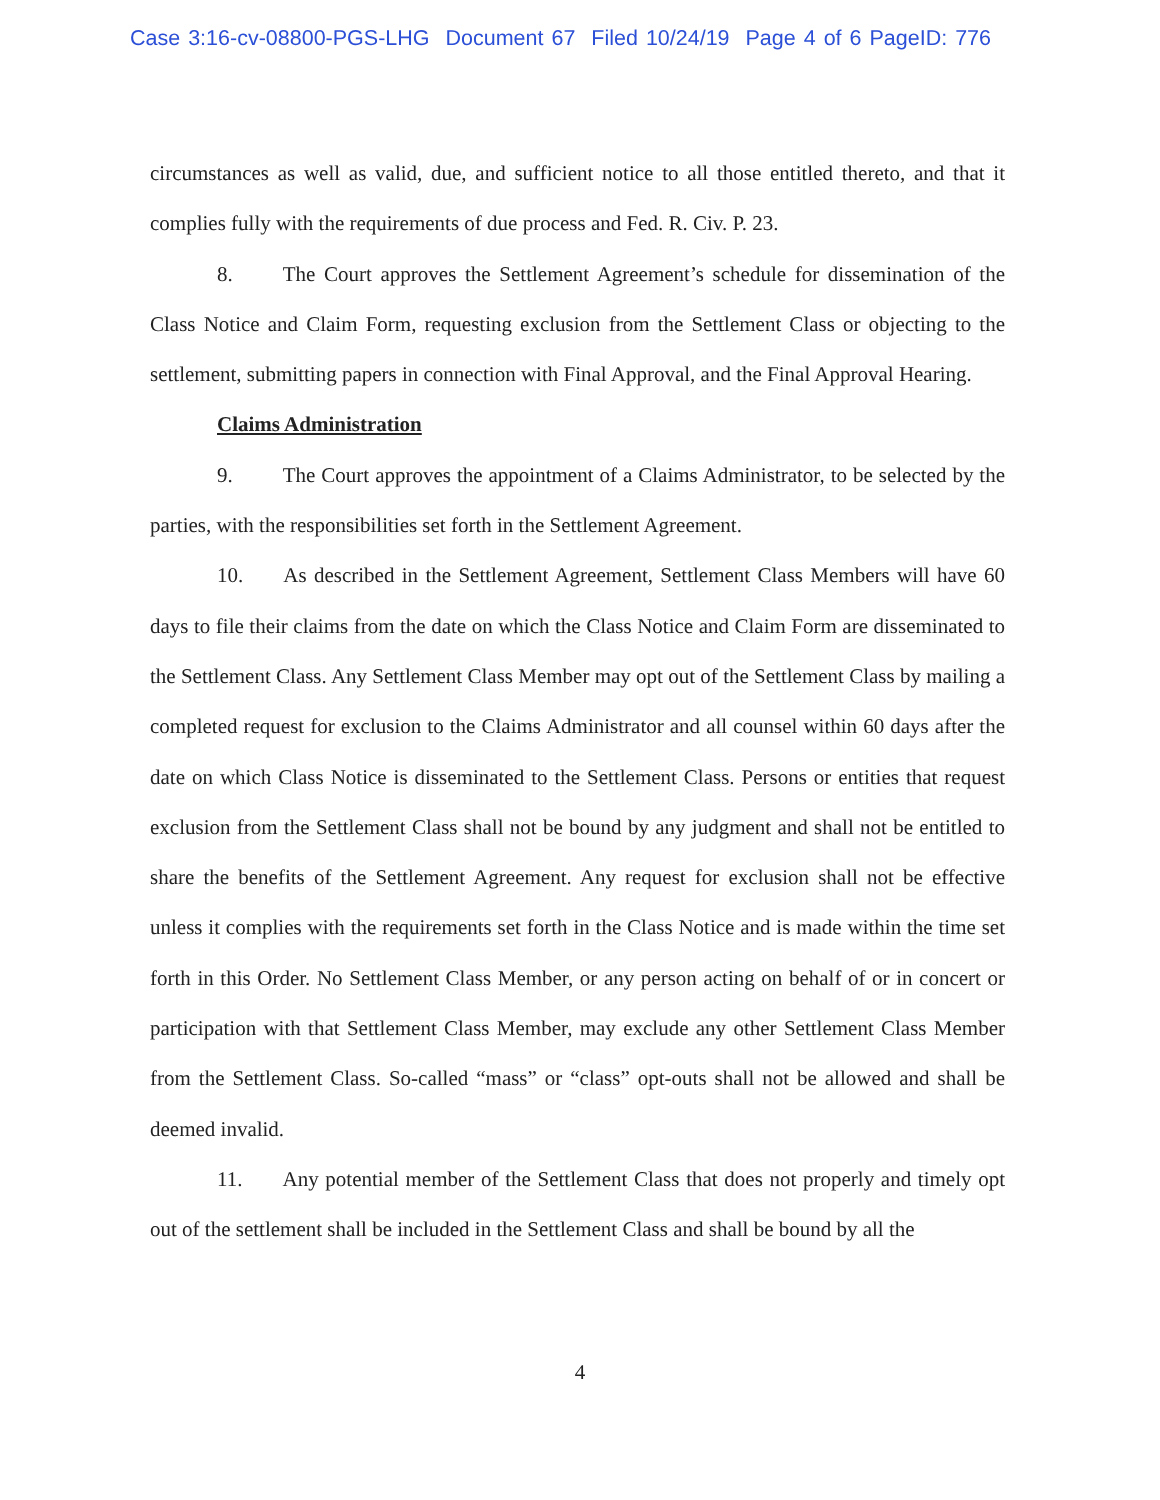Case 3:16-cv-08800-PGS-LHG Document 67 Filed 10/24/19 Page 4 of 6 PageID: 776
circumstances as well as valid, due, and sufficient notice to all those entitled thereto, and that it complies fully with the requirements of due process and Fed. R. Civ. P. 23.
8. The Court approves the Settlement Agreement’s schedule for dissemination of the Class Notice and Claim Form, requesting exclusion from the Settlement Class or objecting to the settlement, submitting papers in connection with Final Approval, and the Final Approval Hearing.
Claims Administration
9. The Court approves the appointment of a Claims Administrator, to be selected by the parties, with the responsibilities set forth in the Settlement Agreement.
10. As described in the Settlement Agreement, Settlement Class Members will have 60 days to file their claims from the date on which the Class Notice and Claim Form are disseminated to the Settlement Class. Any Settlement Class Member may opt out of the Settlement Class by mailing a completed request for exclusion to the Claims Administrator and all counsel within 60 days after the date on which Class Notice is disseminated to the Settlement Class. Persons or entities that request exclusion from the Settlement Class shall not be bound by any judgment and shall not be entitled to share the benefits of the Settlement Agreement. Any request for exclusion shall not be effective unless it complies with the requirements set forth in the Class Notice and is made within the time set forth in this Order. No Settlement Class Member, or any person acting on behalf of or in concert or participation with that Settlement Class Member, may exclude any other Settlement Class Member from the Settlement Class. So-called “mass” or “class” opt-outs shall not be allowed and shall be deemed invalid.
11. Any potential member of the Settlement Class that does not properly and timely opt out of the settlement shall be included in the Settlement Class and shall be bound by all the
4